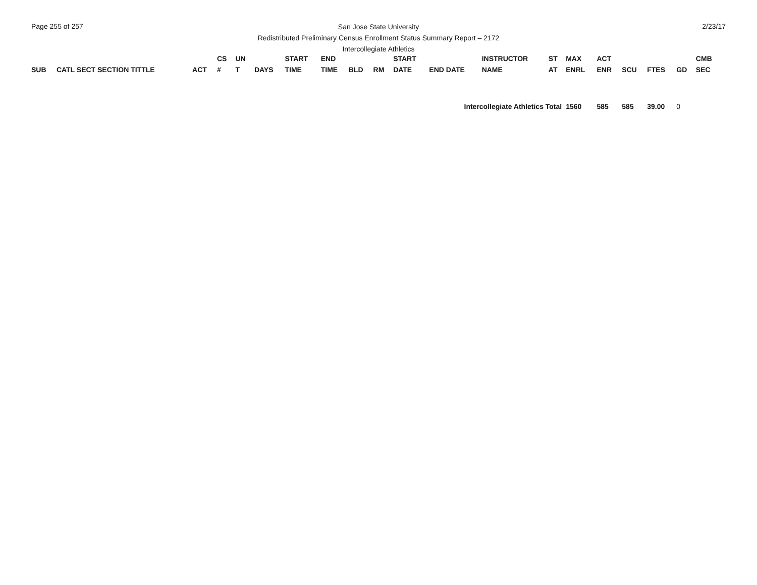Page 255 of 257 2/23/17
San Jose State University
Redistributed Preliminary Census Enrollment Status Summary Report – 2172
Intercollegiate Athletics
| SUB | CATL SECT SECTION TITTLE | ACT | CS # | UN T | DAYS | START TIME | END TIME | BLD | RM | START DATE | END DATE | INSTRUCTOR NAME | ST AT | MAX ENRL | ACT ENR | SCU | FTES | GD | CMB SEC |
| --- | --- | --- | --- | --- | --- | --- | --- | --- | --- | --- | --- | --- | --- | --- | --- | --- | --- | --- | --- |
| Intercollegiate Athletics Total | | | | | | | | | | | | | | 1560 | 585 | 585 | 39.00 | 0 | |